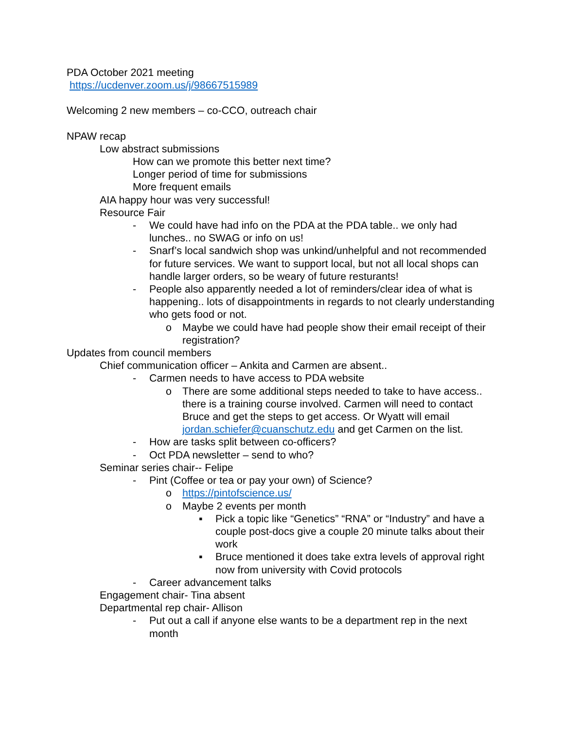PDA October 2021 meeting
https://ucdenver.zoom.us/j/98667515989
Welcoming 2 new members – co-CCO, outreach chair
NPAW recap
Low abstract submissions
How can we promote this better next time?
Longer period of time for submissions
More frequent emails
AIA happy hour was very successful!
Resource Fair
- We could have had info on the PDA at the PDA table.. we only had lunches.. no SWAG or info on us!
- Snarf’s local sandwich shop was unkind/unhelpful and not recommended for future services. We want to support local, but not all local shops can handle larger orders, so be weary of future resturants!
- People also apparently needed a lot of reminders/clear idea of what is happening.. lots of disappointments in regards to not clearly understanding who gets food or not.
o Maybe we could have had people show their email receipt of their registration?
Updates from council members
Chief communication officer – Ankita and Carmen are absent..
- Carmen needs to have access to PDA website
o There are some additional steps needed to take to have access.. there is a training course involved. Carmen will need to contact Bruce and get the steps to get access. Or Wyatt will email jordan.schiefer@cuanschutz.edu and get Carmen on the list.
- How are tasks split between co-officers?
- Oct PDA newsletter – send to who?
Seminar series chair-- Felipe
- Pint (Coffee or tea or pay your own) of Science?
o https://pintofscience.us/
o Maybe 2 events per month
▪ Pick a topic like “Genetics” “RNA” or “Industry” and have a couple post-docs give a couple 20 minute talks about their work
▪ Bruce mentioned it does take extra levels of approval right now from university with Covid protocols
- Career advancement talks
Engagement chair- Tina absent
Departmental rep chair- Allison
- Put out a call if anyone else wants to be a department rep in the next month